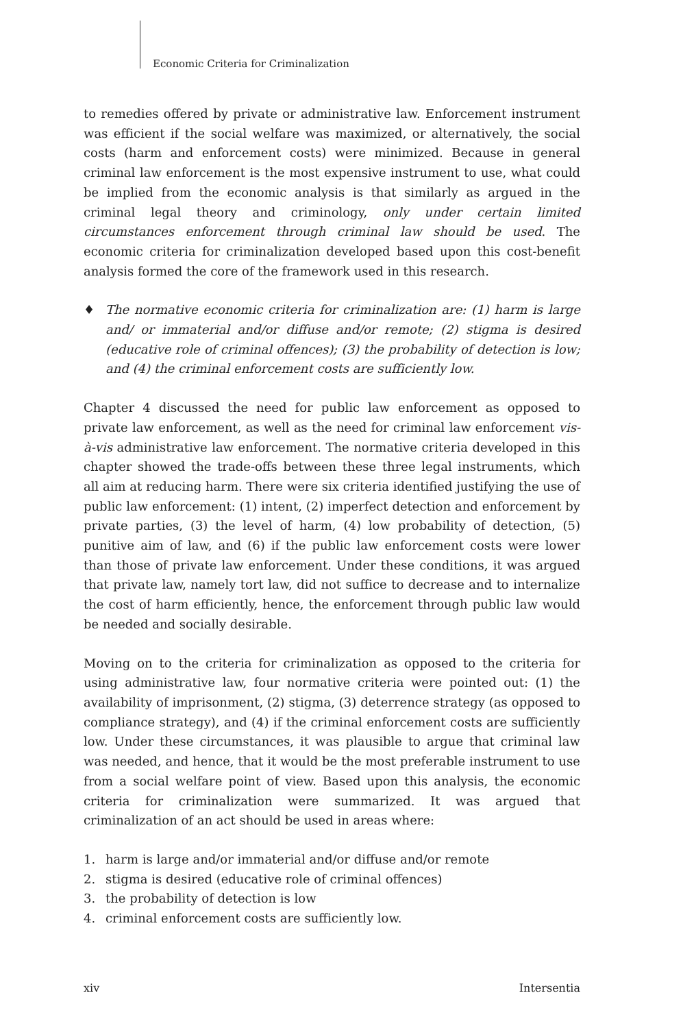Economic Criteria for Criminalization
to remedies offered by private or administrative law. Enforcement instrument was efficient if the social welfare was maximized, or alternatively, the social costs (harm and enforcement costs) were minimized. Because in general criminal law enforcement is the most expensive instrument to use, what could be implied from the economic analysis is that similarly as argued in the criminal legal theory and criminology, only under certain limited circumstances enforcement through criminal law should be used. The economic criteria for criminalization developed based upon this cost-benefit analysis formed the core of the framework used in this research.
♦ The normative economic criteria for criminalization are: (1) harm is large and/ or immaterial and/or diffuse and/or remote; (2) stigma is desired (educative role of criminal offences); (3) the probability of detection is low; and (4) the criminal enforcement costs are sufficiently low.
Chapter 4 discussed the need for public law enforcement as opposed to private law enforcement, as well as the need for criminal law enforcement vis-à-vis administrative law enforcement. The normative criteria developed in this chapter showed the trade-offs between these three legal instruments, which all aim at reducing harm. There were six criteria identified justifying the use of public law enforcement: (1) intent, (2) imperfect detection and enforcement by private parties, (3) the level of harm, (4) low probability of detection, (5) punitive aim of law, and (6) if the public law enforcement costs were lower than those of private law enforcement. Under these conditions, it was argued that private law, namely tort law, did not suffice to decrease and to internalize the cost of harm efficiently, hence, the enforcement through public law would be needed and socially desirable.
Moving on to the criteria for criminalization as opposed to the criteria for using administrative law, four normative criteria were pointed out: (1) the availability of imprisonment, (2) stigma, (3) deterrence strategy (as opposed to compliance strategy), and (4) if the criminal enforcement costs are sufficiently low. Under these circumstances, it was plausible to argue that criminal law was needed, and hence, that it would be the most preferable instrument to use from a social welfare point of view. Based upon this analysis, the economic criteria for criminalization were summarized. It was argued that criminalization of an act should be used in areas where:
1. harm is large and/or immaterial and/or diffuse and/or remote
2. stigma is desired (educative role of criminal offences)
3. the probability of detection is low
4. criminal enforcement costs are sufficiently low.
xiv Intersentia